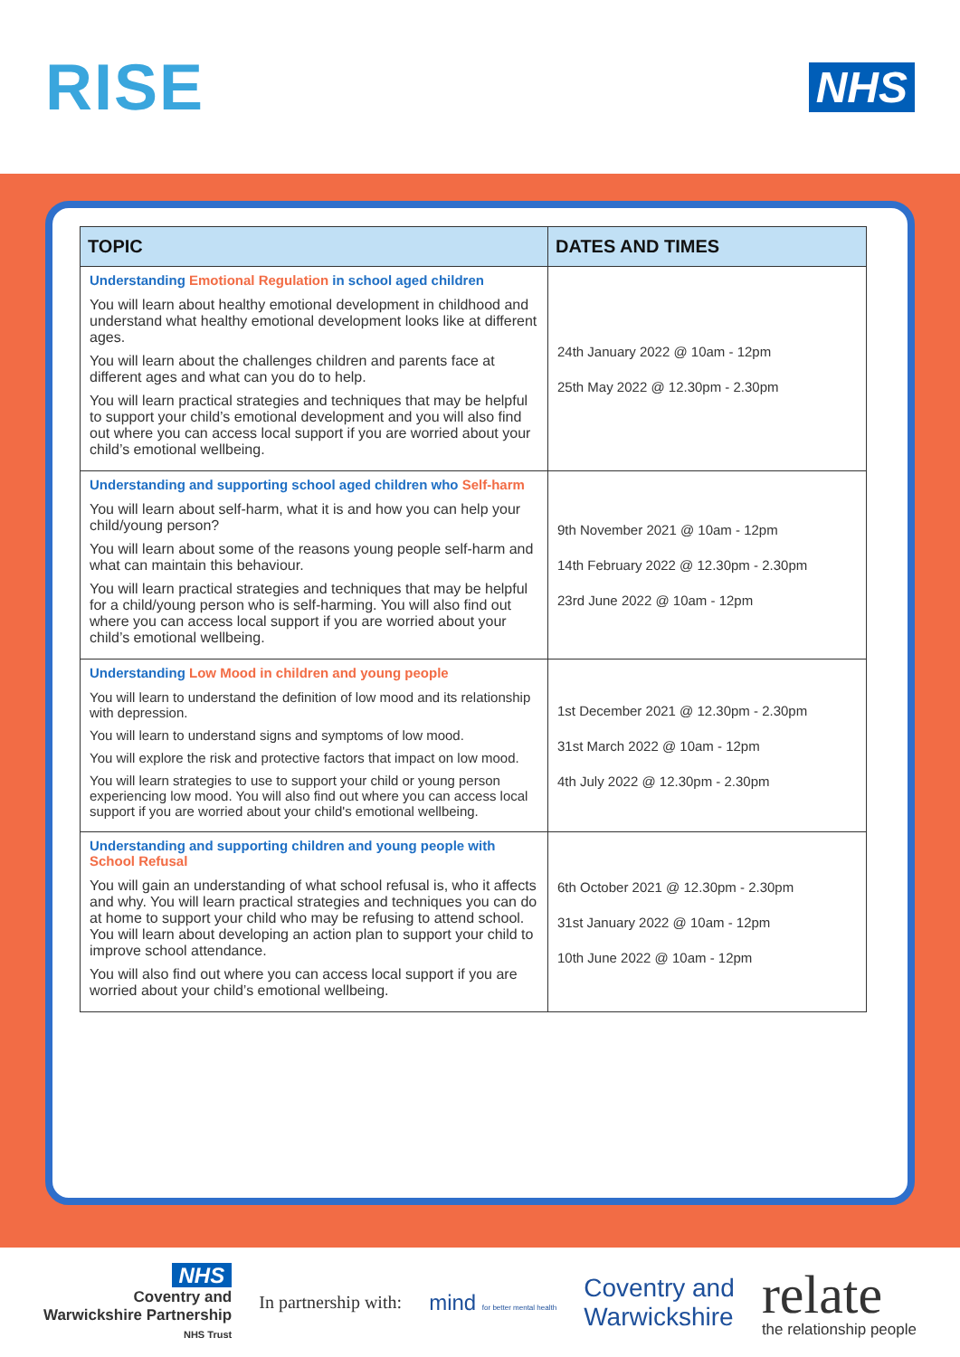RISE
NHS
| TOPIC | DATES AND TIMES |
| --- | --- |
| Understanding Emotional Regulation in school aged children You will learn about healthy emotional development in childhood and understand what healthy emotional development looks like at different ages. You will learn about the challenges children and parents face at different ages and what can you do to help. You will learn practical strategies and techniques that may be helpful to support your child’s emotional development and you will also find out where you can access local support if you are worried about your child’s emotional wellbeing. | 24th January 2022 @ 10am - 12pm 25th May 2022 @ 12.30pm - 2.30pm |
| Understanding and supporting school aged children who Self-harm You will learn about self-harm, what it is and how you can help your child/young person? You will learn about some of the reasons young people self-harm and what can maintain this behaviour. You will learn practical strategies and techniques that may be helpful for a child/young person who is self-harming. You will also find out where you can access local support if you are worried about your child’s emotional wellbeing. | 9th November 2021 @ 10am - 12pm 14th February 2022 @ 12.30pm - 2.30pm 23rd June 2022 @ 10am - 12pm |
| Understanding Low Mood in children and young people You will learn to understand the definition of low mood and its relationship with depression. You will learn to understand signs and symptoms of low mood. You will explore the risk and protective factors that impact on low mood. You will learn strategies to use to support your child or young person experiencing low mood. You will also find out where you can access local support if you are worried about your child's emotional wellbeing. | 1st December 2021 @ 12.30pm - 2.30pm 31st March 2022 @ 10am - 12pm 4th July 2022 @ 12.30pm - 2.30pm |
| Understanding and supporting children and young people with School Refusal You will gain an understanding of what school refusal is, who it affects and why. You will learn practical strategies and techniques you can do at home to support your child who may be refusing to attend school. You will learn about developing an action plan to support your child to improve school attendance. You will also find out where you can access local support if you are worried about your child’s emotional wellbeing. | 6th October 2021 @ 12.30pm - 2.30pm 31st January 2022 @ 10am - 12pm 10th June 2022 @ 10am - 12pm |
NHS
Coventry and
Warwickshire Partnership
NHS Trust
In partnership with:
mind for better mental health
Coventry and
Warwickshire
relate
the relationship people